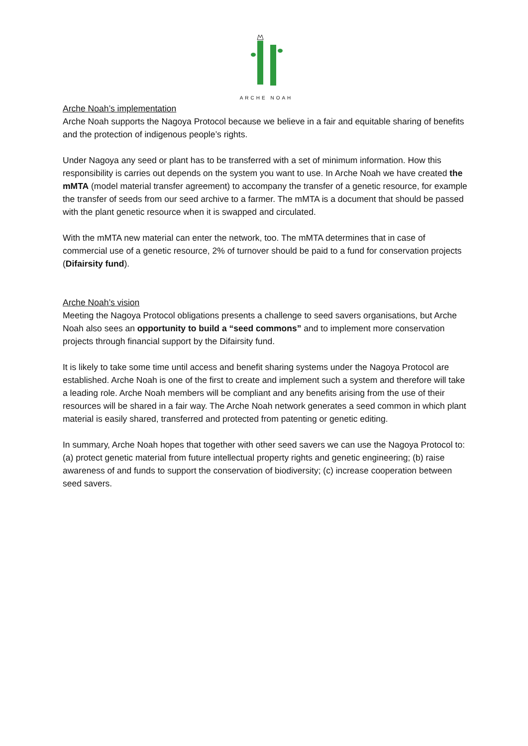ARCHE NOAH
Arche Noah’s implementation
Arche Noah supports the Nagoya Protocol because we believe in a fair and equitable sharing of benefits and the protection of indigenous people’s rights.
Under Nagoya any seed or plant has to be transferred with a set of minimum information. How this responsibility is carries out depends on the system you want to use. In Arche Noah we have created the mMTA (model material transfer agreement) to accompany the transfer of a genetic resource, for example the transfer of seeds from our seed archive to a farmer. The mMTA is a document that should be passed with the plant genetic resource when it is swapped and circulated.
With the mMTA new material can enter the network, too. The mMTA determines that in case of commercial use of a genetic resource, 2% of turnover should be paid to a fund for conservation projects (Difairsity fund).
Arche Noah’s vision
Meeting the Nagoya Protocol obligations presents a challenge to seed savers organisations, but Arche Noah also sees an opportunity to build a “seed commons” and to implement more conservation projects through financial support by the Difairsity fund.
It is likely to take some time until access and benefit sharing systems under the Nagoya Protocol are established. Arche Noah is one of the first to create and implement such a system and therefore will take a leading role. Arche Noah members will be compliant and any benefits arising from the use of their resources will be shared in a fair way. The Arche Noah network generates a seed common in which plant material is easily shared, transferred and protected from patenting or genetic editing.
In summary, Arche Noah hopes that together with other seed savers we can use the Nagoya Protocol to: (a) protect genetic material from future intellectual property rights and genetic engineering; (b) raise awareness of and funds to support the conservation of biodiversity; (c) increase cooperation between seed savers.